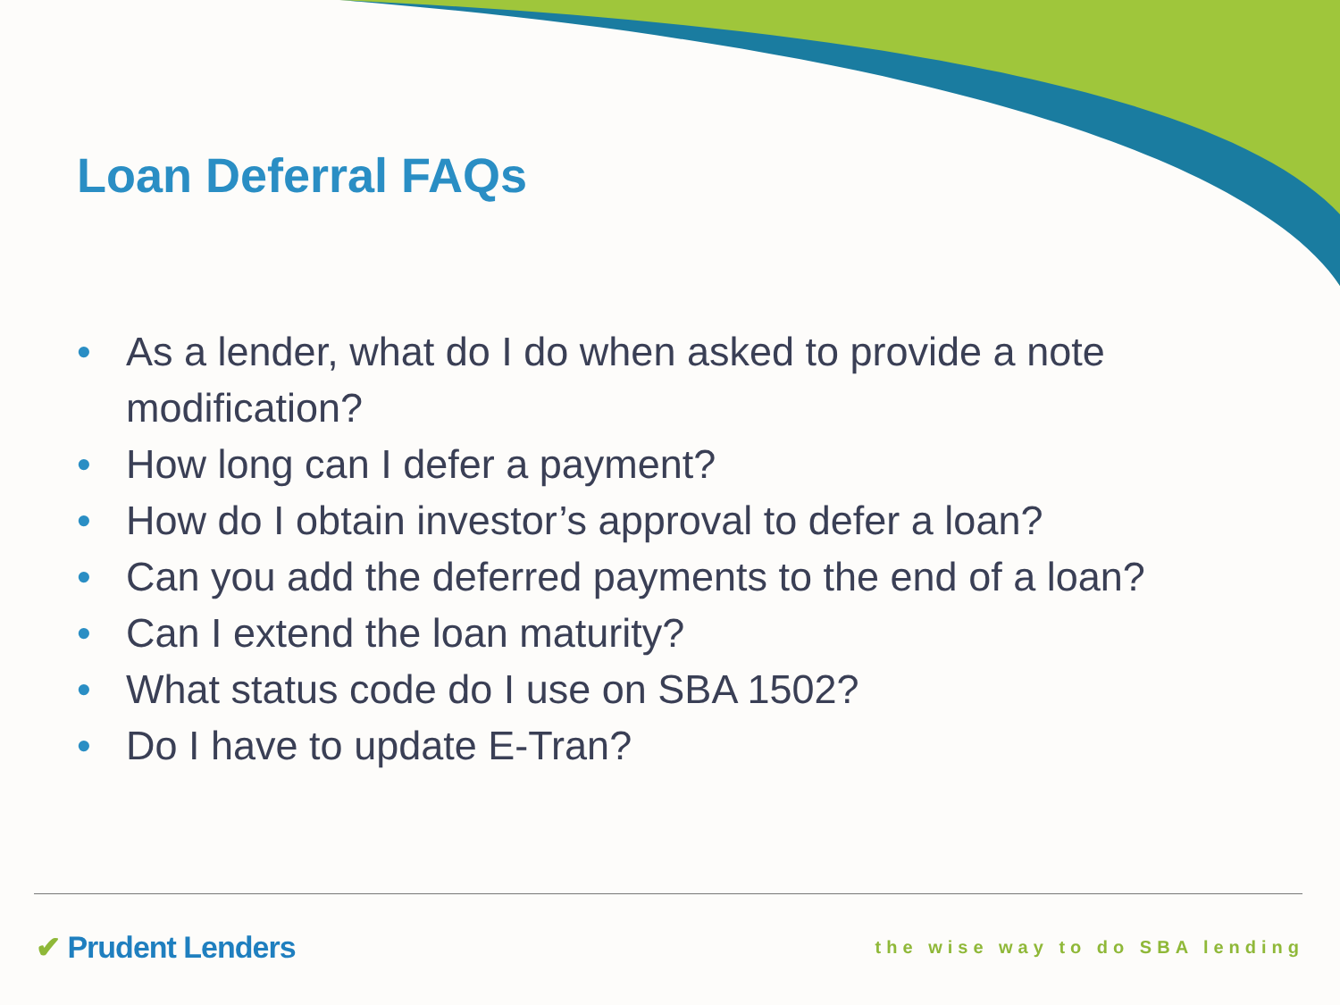Loan Deferral FAQs
• As a lender, what do I do when asked to provide a note modification?
• How long can I defer a payment?
• How do I obtain investor’s approval to defer a loan?
• Can you add the deferred payments to the end of a loan?
• Can I extend the loan maturity?
• What status code do I use on SBA 1502?
• Do I have to update E-Tran?
✔ Prudent Lenders the wise way to do SBA lending